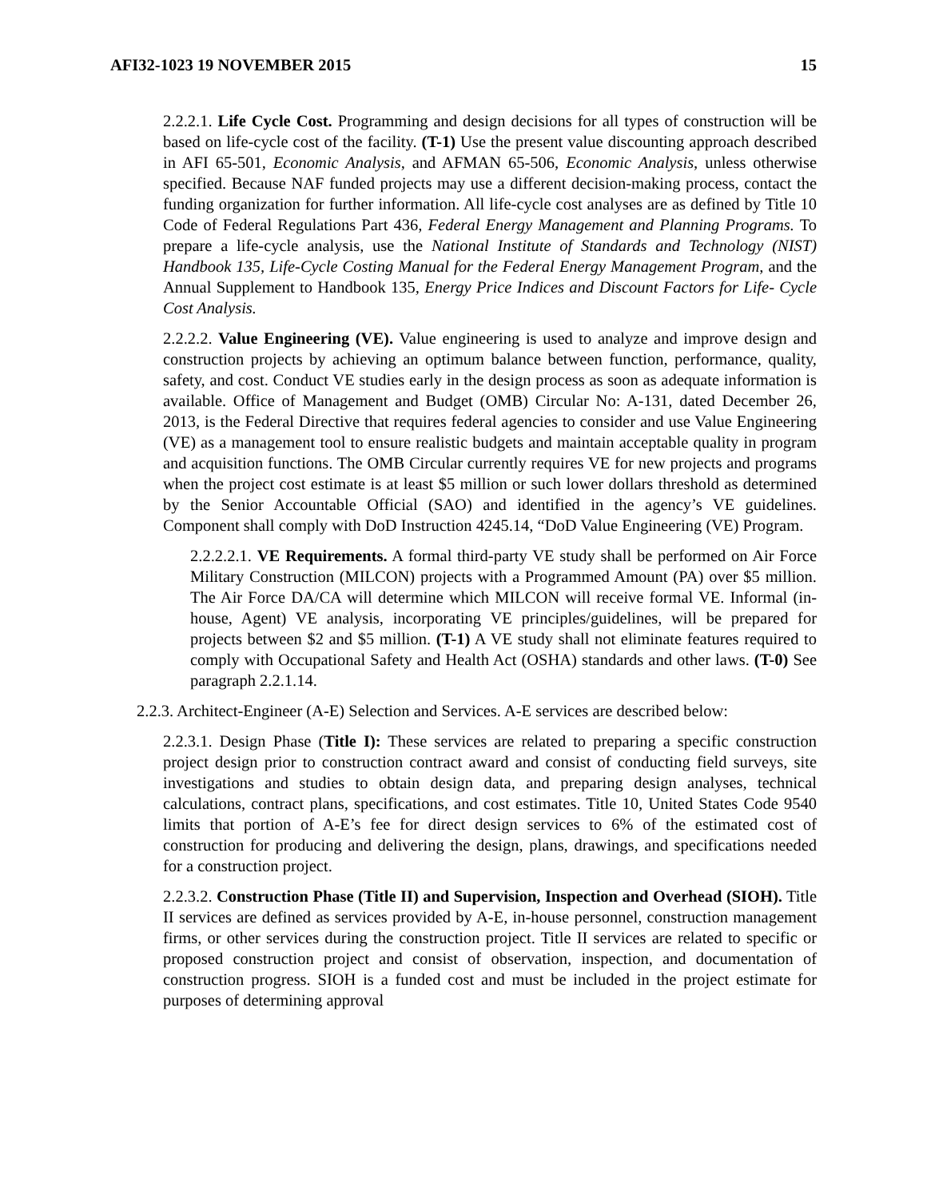AFI32-1023 19 NOVEMBER 2015 15
2.2.2.1. Life Cycle Cost. Programming and design decisions for all types of construction will be based on life-cycle cost of the facility. (T-1) Use the present value discounting approach described in AFI 65-501, Economic Analysis, and AFMAN 65-506, Economic Analysis, unless otherwise specified. Because NAF funded projects may use a different decision-making process, contact the funding organization for further information. All life-cycle cost analyses are as defined by Title 10 Code of Federal Regulations Part 436, Federal Energy Management and Planning Programs. To prepare a life-cycle analysis, use the National Institute of Standards and Technology (NIST) Handbook 135, Life-Cycle Costing Manual for the Federal Energy Management Program, and the Annual Supplement to Handbook 135, Energy Price Indices and Discount Factors for Life- Cycle Cost Analysis.
2.2.2.2. Value Engineering (VE). Value engineering is used to analyze and improve design and construction projects by achieving an optimum balance between function, performance, quality, safety, and cost. Conduct VE studies early in the design process as soon as adequate information is available. Office of Management and Budget (OMB) Circular No: A-131, dated December 26, 2013, is the Federal Directive that requires federal agencies to consider and use Value Engineering (VE) as a management tool to ensure realistic budgets and maintain acceptable quality in program and acquisition functions. The OMB Circular currently requires VE for new projects and programs when the project cost estimate is at least $5 million or such lower dollars threshold as determined by the Senior Accountable Official (SAO) and identified in the agency’s VE guidelines. Component shall comply with DoD Instruction 4245.14, “DoD Value Engineering (VE) Program.
2.2.2.2.1. VE Requirements. A formal third-party VE study shall be performed on Air Force Military Construction (MILCON) projects with a Programmed Amount (PA) over $5 million. The Air Force DA/CA will determine which MILCON will receive formal VE. Informal (in-house, Agent) VE analysis, incorporating VE principles/guidelines, will be prepared for projects between $2 and $5 million. (T-1) A VE study shall not eliminate features required to comply with Occupational Safety and Health Act (OSHA) standards and other laws. (T-0) See paragraph 2.2.1.14.
2.2.3. Architect-Engineer (A-E) Selection and Services. A-E services are described below:
2.2.3.1. Design Phase (Title I): These services are related to preparing a specific construction project design prior to construction contract award and consist of conducting field surveys, site investigations and studies to obtain design data, and preparing design analyses, technical calculations, contract plans, specifications, and cost estimates. Title 10, United States Code 9540 limits that portion of A-E’s fee for direct design services to 6% of the estimated cost of construction for producing and delivering the design, plans, drawings, and specifications needed for a construction project.
2.2.3.2. Construction Phase (Title II) and Supervision, Inspection and Overhead (SIOH). Title II services are defined as services provided by A-E, in-house personnel, construction management firms, or other services during the construction project. Title II services are related to specific or proposed construction project and consist of observation, inspection, and documentation of construction progress. SIOH is a funded cost and must be included in the project estimate for purposes of determining approval